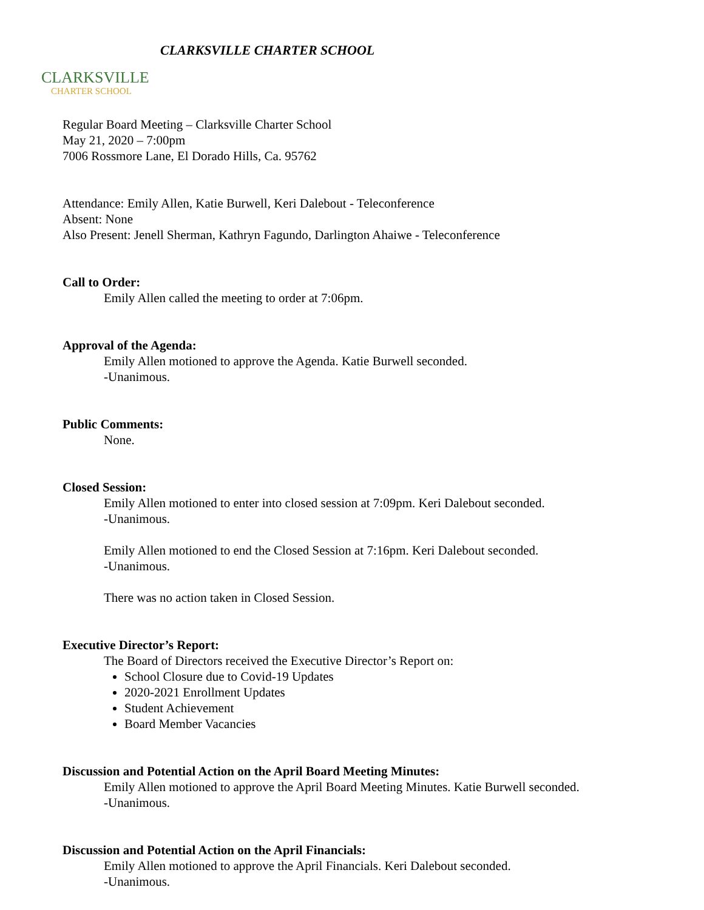CLARKSVILLE
CHARTER SCHOOL
CLARKSVILLE CHARTER SCHOOL
Regular Board Meeting – Clarksville Charter School
May 21, 2020 – 7:00pm
7006 Rossmore Lane, El Dorado Hills, Ca. 95762
Attendance: Emily Allen, Katie Burwell, Keri Dalebout - Teleconference
Absent: None
Also Present: Jenell Sherman, Kathryn Fagundo, Darlington Ahaiwe - Teleconference
Call to Order:
Emily Allen called the meeting to order at 7:06pm.
Approval of the Agenda:
Emily Allen motioned to approve the Agenda. Katie Burwell seconded.
-Unanimous.
Public Comments:
None.
Closed Session:
Emily Allen motioned to enter into closed session at 7:09pm. Keri Dalebout seconded.
-Unanimous.
Emily Allen motioned to end the Closed Session at 7:16pm. Keri Dalebout seconded.
-Unanimous.
There was no action taken in Closed Session.
Executive Director’s Report:
The Board of Directors received the Executive Director’s Report on:
School Closure due to Covid-19 Updates
2020-2021 Enrollment Updates
Student Achievement
Board Member Vacancies
Discussion and Potential Action on the April Board Meeting Minutes:
Emily Allen motioned to approve the April Board Meeting Minutes. Katie Burwell seconded.
-Unanimous.
Discussion and Potential Action on the April Financials:
Emily Allen motioned to approve the April Financials. Keri Dalebout seconded.
-Unanimous.